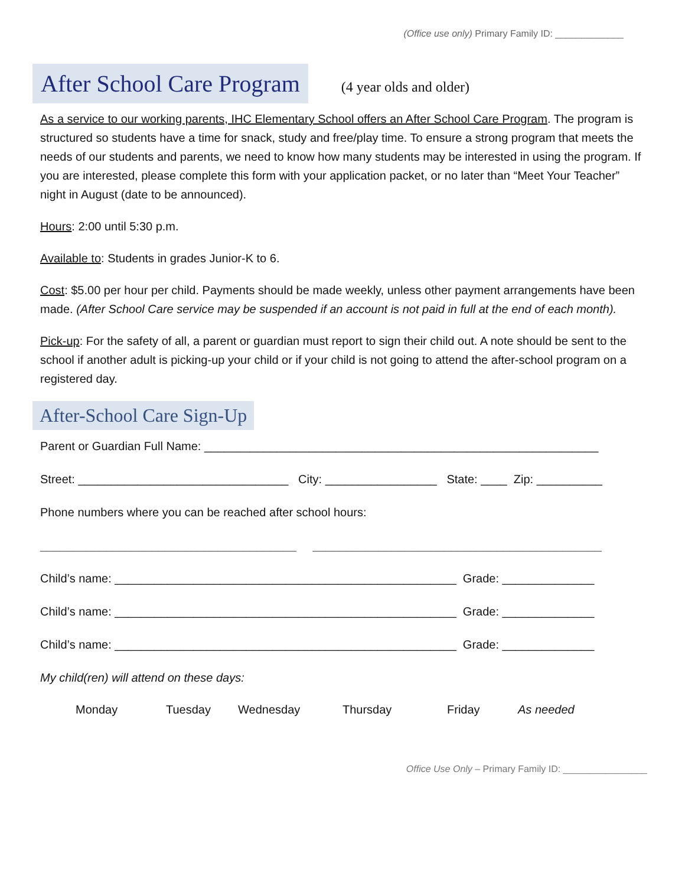(Office use only) Primary Family ID: _____________
After School Care Program
(4 year olds and older)
As a service to our working parents, IHC Elementary School offers an After School Care Program. The program is structured so students have a time for snack, study and free/play time. To ensure a strong program that meets the needs of our students and parents, we need to know how many students may be interested in using the program. If you are interested, please complete this form with your application packet, or no later than “Meet Your Teacher” night in August (date to be announced).
Hours: 2:00 until 5:30 p.m.
Available to: Students in grades Junior-K to 6.
Cost: $5.00 per hour per child. Payments should be made weekly, unless other payment arrangements have been made. (After School Care service may be suspended if an account is not paid in full at the end of each month).
Pick-up: For the safety of all, a parent or guardian must report to sign their child out. A note should be sent to the school if another adult is picking-up your child or if your child is not going to attend the after-school program on a registered day.
After-School Care Sign-Up
Parent or Guardian Full Name: ____________________________________________________________
Street: ________________________________ City: _________________ State: ____ Zip: __________
Phone numbers where you can be reached after school hours:
_______________________________________ ____________________________________________
Child’s name: ____________________________________________________ Grade: ______________
Child’s name: ____________________________________________________ Grade: ______________
Child’s name: ____________________________________________________ Grade: ______________
My child(ren) will attend on these days:
Monday Tuesday Wednesday Thursday Friday As needed
Office Use Only – Primary Family ID: ________________